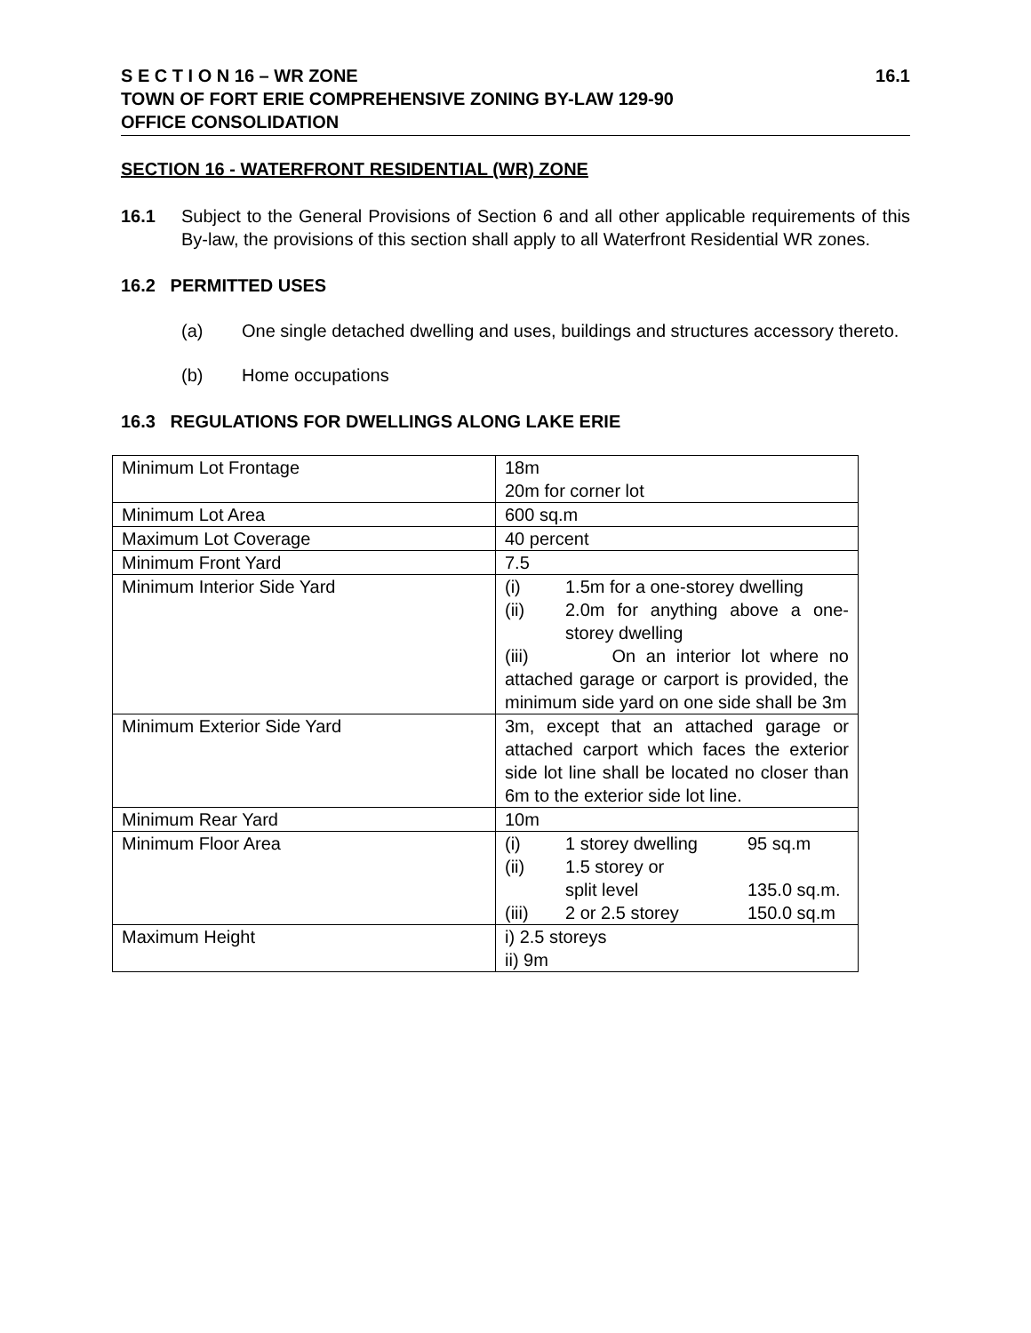S E C T I O N 16 – WR ZONE 16.1
TOWN OF FORT ERIE COMPREHENSIVE ZONING BY-LAW 129-90
OFFICE CONSOLIDATION
SECTION 16 - WATERFRONT RESIDENTIAL (WR) ZONE
16.1 Subject to the General Provisions of Section 6 and all other applicable requirements of this By-law, the provisions of this section shall apply to all Waterfront Residential WR zones.
16.2 PERMITTED USES
(a) One single detached dwelling and uses, buildings and structures accessory thereto.
(b) Home occupations
16.3 REGULATIONS FOR DWELLINGS ALONG LAKE ERIE
| Minimum Lot Frontage | 18m 20m for corner lot |
| Minimum Lot Area | 600 sq.m |
| Maximum Lot Coverage | 40 percent |
| Minimum Front Yard | 7.5 |
| Minimum Interior Side Yard | (i) 1.5m for a one-storey dwelling (ii) 2.0m for anything above a one-storey dwelling (iii) On an interior lot where no attached garage or carport is provided, the minimum side yard on one side shall be 3m |
| Minimum Exterior Side Yard | 3m, except that an attached garage or attached carport which faces the exterior side lot line shall be located no closer than 6m to the exterior side lot line. |
| Minimum Rear Yard | 10m |
| Minimum Floor Area | (i) 1 storey dwelling 95 sq.m (ii) 1.5 storey or split level 135.0 sq.m. (iii) 2 or 2.5 storey 150.0 sq.m |
| Maximum Height | i) 2.5 storeys ii) 9m |